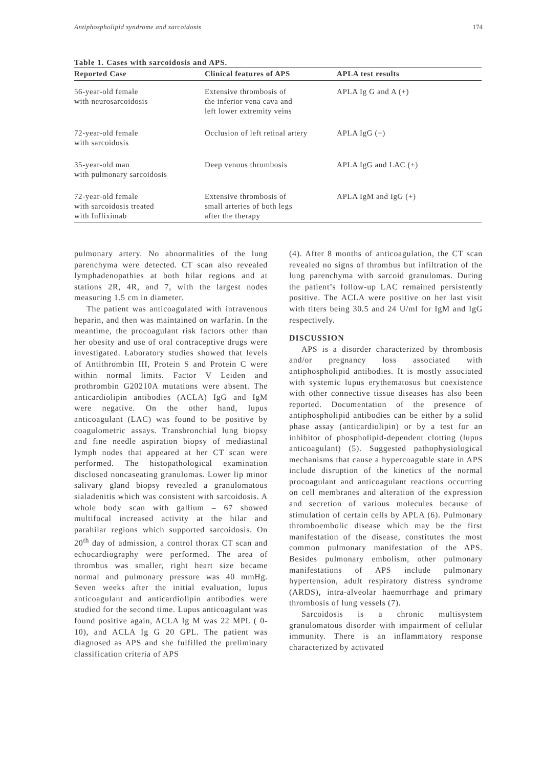Antiphospholipid syndrome and sarcoidosis 174
Table 1. Cases with sarcoidosis and APS.
| Reported Case | Clinical features of APS | APLA test results |
| --- | --- | --- |
| 56-year-old female with neurosarcoidosis | Extensive thrombosis of the inferior vena cava and left lower extremity veins | APLA Ig G and A (+) |
| 72-year-old female with sarcoidosis | Occlusion of left retinal artery | APLA IgG (+) |
| 35-year-old man with pulmonary sarcoidosis | Deep venous thrombosis | APLA IgG and LAC (+) |
| 72-year-old female with sarcoidosis treated with Infliximab | Extensive thrombosis of small arteries of both legs after the therapy | APLA IgM and IgG (+) |
pulmonary artery. No abnormalities of the lung parenchyma were detected. CT scan also revealed lymphadenopathies at both hilar regions and at stations 2R, 4R, and 7, with the largest nodes measuring 1.5 cm in diameter.
The patient was anticoagulated with intravenous heparin, and then was maintained on warfarin. In the meantime, the procoagulant risk factors other than her obesity and use of oral contraceptive drugs were investigated. Laboratory studies showed that levels of Antithrombin III, Protein S and Protein C were within normal limits. Factor V Leiden and prothrombin G20210A mutations were absent. The anticardiolipin antibodies (ACLA) IgG and IgM were negative. On the other hand, lupus anticoagulant (LAC) was found to be positive by coagulometric assays. Transbronchial lung biopsy and fine needle aspiration biopsy of mediastinal lymph nodes that appeared at her CT scan were performed. The histopathological examination disclosed noncaseating granulomas. Lower lip minor salivary gland biopsy revealed a granulomatous sialadenitis which was consistent with sarcoidosis. A whole body scan with gallium – 67 showed multifocal increased activity at the hilar and parahilar regions which supported sarcoidosis. On 20<sup>th</sup> day of admission, a control thorax CT scan and echocardiography were performed. The area of thrombus was smaller, right heart size became normal and pulmonary pressure was 40 mmHg. Seven weeks after the initial evaluation, lupus anticoagulant and anticardiolipin antibodies were studied for the second time. Lupus anticoagulant was found positive again, ACLA Ig M was 22 MPL ( 0- 10), and ACLA Ig G 20 GPL. The patient was diagnosed as APS and she fulfilled the preliminary classification criteria of APS
(4). After 8 months of anticoagulation, the CT scan revealed no signs of thrombus but infiltration of the lung parenchyma with sarcoid granulomas. During the patient’s follow-up LAC remained persistently positive. The ACLA were positive on her last visit with titers being 30.5 and 24 U/ml for IgM and IgG respectively.
DISCUSSION
APS is a disorder characterized by thrombosis and/or pregnancy loss associated with antiphospholipid antibodies. It is mostly associated with systemic lupus erythematosus but coexistence with other connective tissue diseases has also been reported. Documentation of the presence of antiphospholipid antibodies can be either by a solid phase assay (anticardiolipin) or by a test for an inhibitor of phospholipid-dependent clotting (lupus anticoagulant) (5). Suggested pathophysiological mechanisms that cause a hypercoaguble state in APS include disruption of the kinetics of the normal procoagulant and anticoagulant reactions occurring on cell membranes and alteration of the expression and secretion of various molecules because of stimulation of certain cells by APLA (6). Pulmonary thromboembolic disease which may be the first manifestation of the disease, constitutes the most common pulmonary manifestation of the APS. Besides pulmonary embolism, other pulmonary manifestations of APS include pulmonary hypertension, adult respiratory distress syndrome (ARDS), intra-alveolar haemorrhage and primary thrombosis of lung vessels (7).
Sarcoidosis is a chronic multisystem granulomatous disorder with impairment of cellular immunity. There is an inflammatory response characterized by activated